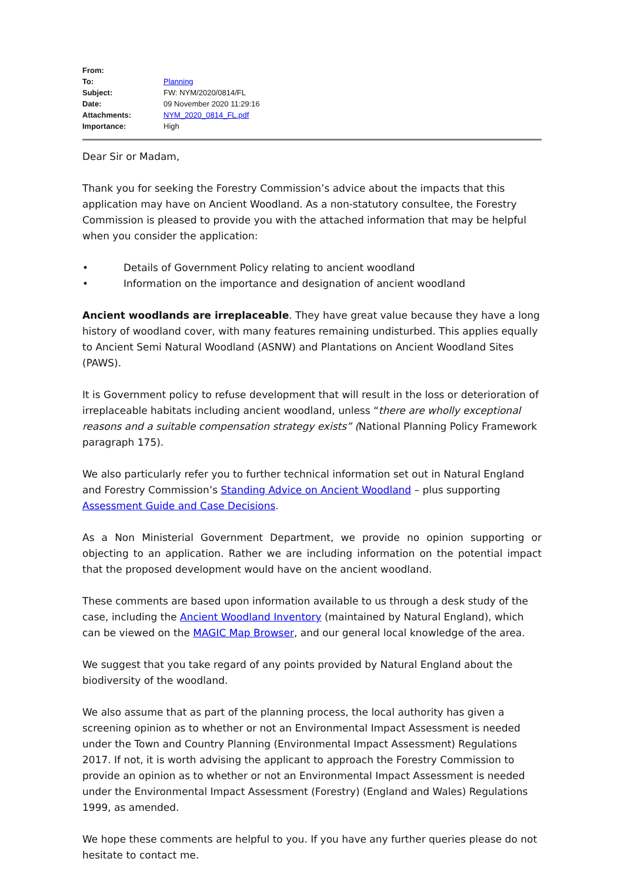| From: | |
| To: | Planning |
| Subject: | FW: NYM/2020/0814/FL |
| Date: | 09 November 2020 11:29:16 |
| Attachments: | NYM_2020_0814_FL.pdf |
| Importance: | High |
Dear Sir or Madam,
Thank you for seeking the Forestry Commission’s advice about the impacts that this application may have on Ancient Woodland. As a non-statutory consultee, the Forestry Commission is pleased to provide you with the attached information that may be helpful when you consider the application:
• Details of Government Policy relating to ancient woodland
• Information on the importance and designation of ancient woodland
Ancient woodlands are irreplaceable. They have great value because they have a long history of woodland cover, with many features remaining undisturbed. This applies equally to Ancient Semi Natural Woodland (ASNW) and Plantations on Ancient Woodland Sites (PAWS).
It is Government policy to refuse development that will result in the loss or deterioration of irreplaceable habitats including ancient woodland, unless “there are wholly exceptional reasons and a suitable compensation strategy exists” (National Planning Policy Framework paragraph 175).
We also particularly refer you to further technical information set out in Natural England and Forestry Commission’s Standing Advice on Ancient Woodland – plus supporting Assessment Guide and Case Decisions.
As a Non Ministerial Government Department, we provide no opinion supporting or objecting to an application. Rather we are including information on the potential impact that the proposed development would have on the ancient woodland.
These comments are based upon information available to us through a desk study of the case, including the Ancient Woodland Inventory (maintained by Natural England), which can be viewed on the MAGIC Map Browser, and our general local knowledge of the area.
We suggest that you take regard of any points provided by Natural England about the biodiversity of the woodland.
We also assume that as part of the planning process, the local authority has given a screening opinion as to whether or not an Environmental Impact Assessment is needed under the Town and Country Planning (Environmental Impact Assessment) Regulations 2017. If not, it is worth advising the applicant to approach the Forestry Commission to provide an opinion as to whether or not an Environmental Impact Assessment is needed under the Environmental Impact Assessment (Forestry) (England and Wales) Regulations 1999, as amended.
We hope these comments are helpful to you. If you have any further queries please do not hesitate to contact me.